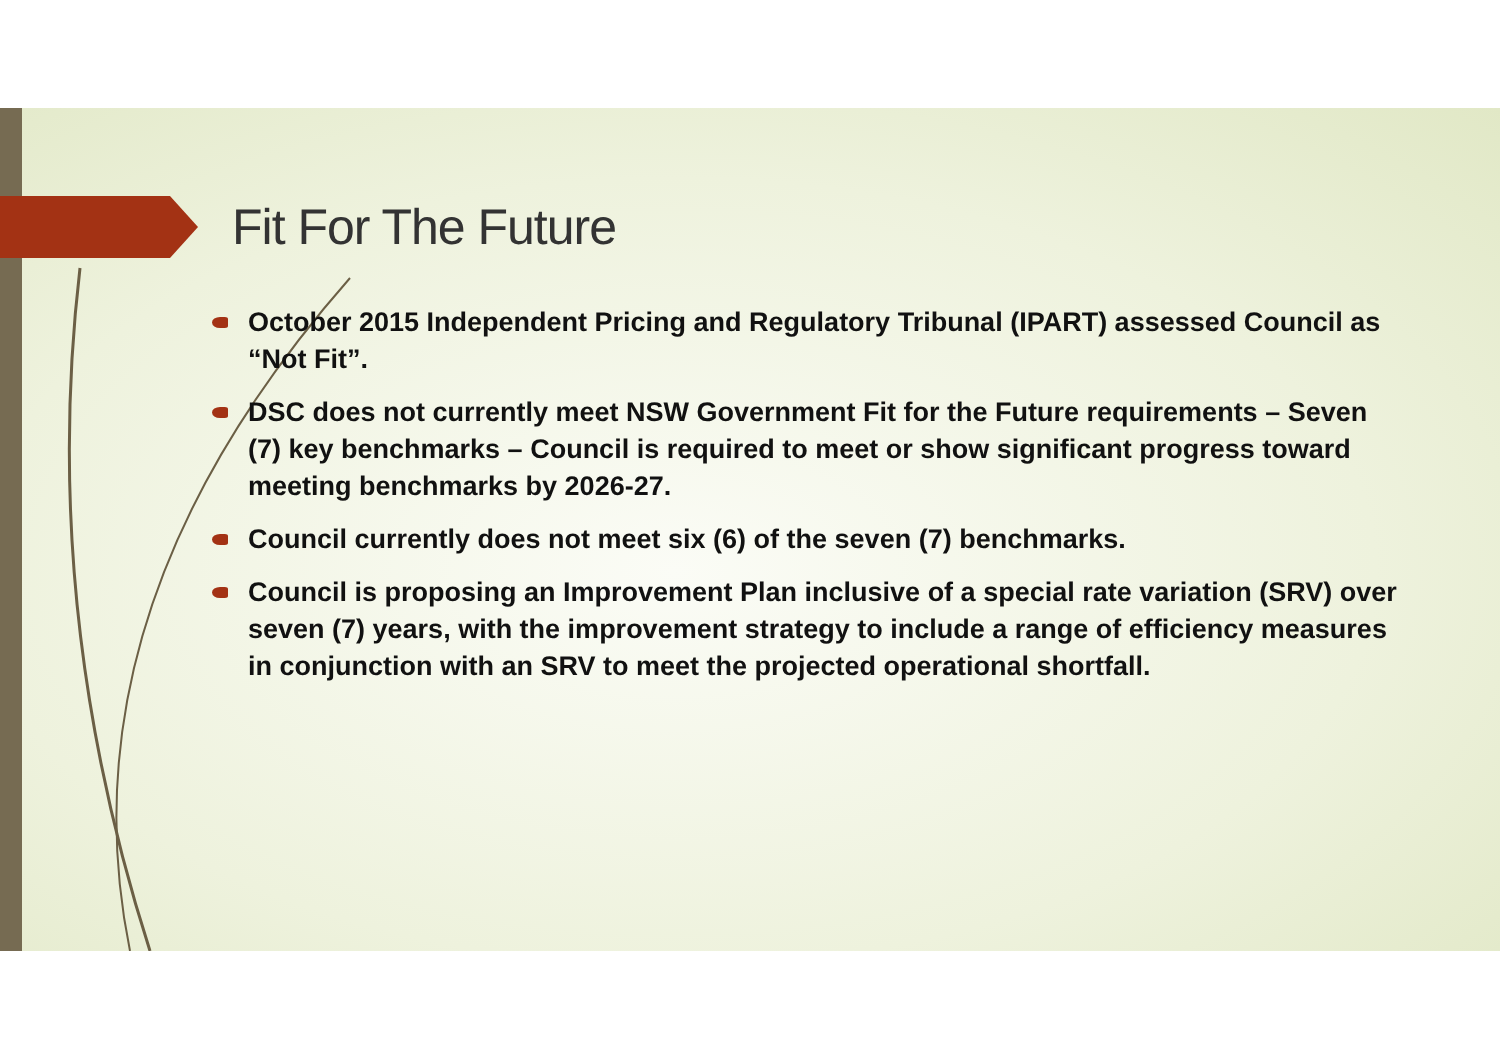Fit For The Future
October 2015 Independent Pricing and Regulatory Tribunal (IPART) assessed Council as “Not Fit”.
DSC does not currently meet NSW Government Fit for the Future requirements – Seven (7) key benchmarks – Council is required to meet or show significant progress toward meeting benchmarks by 2026-27.
Council currently does not meet six (6) of the seven (7) benchmarks.
Council is proposing an Improvement Plan inclusive of a special rate variation (SRV) over seven (7) years, with the improvement strategy to include a range of efficiency measures in conjunction with an SRV to meet the projected operational shortfall.